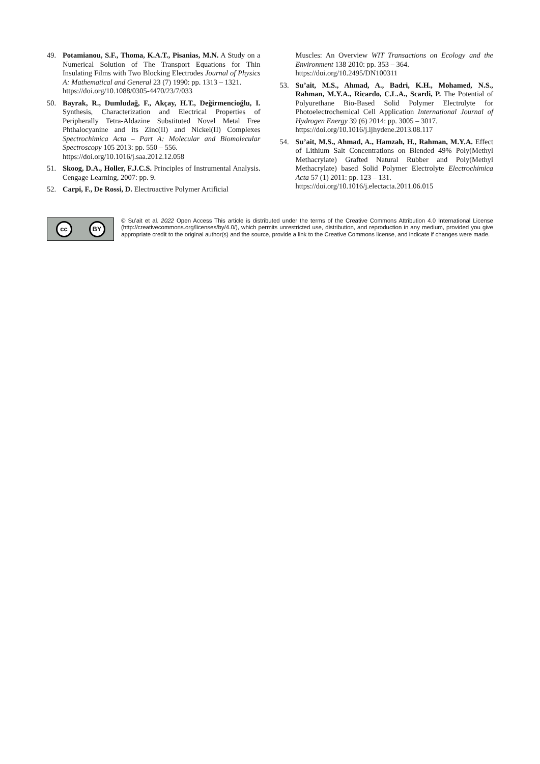49. Potamianou, S.F., Thoma, K.A.T., Pisanias, M.N. A Study on a Numerical Solution of The Transport Equations for Thin Insulating Films with Two Blocking Electrodes Journal of Physics A: Mathematical and General 23 (7) 1990: pp. 1313 – 1321.
https://doi.org/10.1088/0305-4470/23/7/033
50. Bayrak, R., Dumludağ, F., Akçay, H.T., Değirmencioğlu, I. Synthesis, Characterization and Electrical Properties of Peripherally Tetra-Aldazine Substituted Novel Metal Free Phthalocyanine and its Zinc(II) and Nickel(II) Complexes Spectrochimica Acta – Part A: Molecular and Biomolecular Spectroscopy 105 2013: pp. 550 – 556.
https://doi.org/10.1016/j.saa.2012.12.058
51. Skoog, D.A., Holler, F.J.C.S. Principles of Instrumental Analysis. Cengage Learning, 2007: pp. 9.
52. Carpi, F., De Rossi, D. Electroactive Polymer Artificial
Muscles: An Overview WIT Transactions on Ecology and the Environment 138 2010: pp. 353 – 364.
https://doi.org/10.2495/DN100311
53. Su’ait, M.S., Ahmad, A., Badri, K.H., Mohamed, N.S., Rahman, M.Y.A., Ricardo, C.L.A., Scardi, P. The Potential of Polyurethane Bio-Based Solid Polymer Electrolyte for Photoelectrochemical Cell Application International Journal of Hydrogen Energy 39 (6) 2014: pp. 3005 – 3017.
https://doi.org/10.1016/j.ijhydene.2013.08.117
54. Su’ait, M.S., Ahmad, A., Hamzah, H., Rahman, M.Y.A. Effect of Lithium Salt Concentrations on Blended 49% Poly(Methyl Methacrylate) Grafted Natural Rubber and Poly(Methyl Methacrylate) based Solid Polymer Electrolyte Electrochimica Acta 57 (1) 2011: pp. 123 – 131.
https://doi.org/10.1016/j.electacta.2011.06.015
cc BY
© Su'ait et al. 2022 Open Access This article is distributed under the terms of the Creative Commons Attribution 4.0 International License (http://creativecommons.org/licenses/by/4.0/), which permits unrestricted use, distribution, and reproduction in any medium, provided you give appropriate credit to the original author(s) and the source, provide a link to the Creative Commons license, and indicate if changes were made.